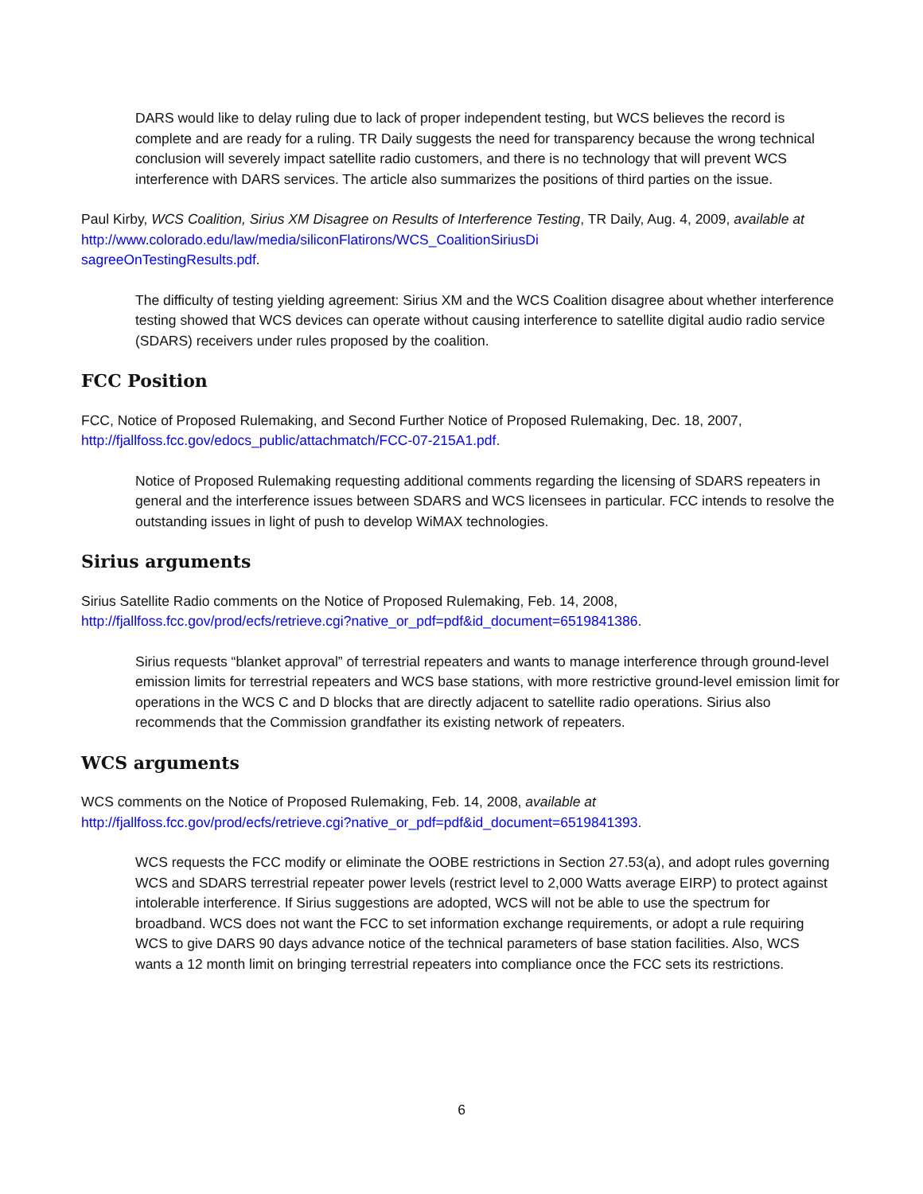DARS would like to delay ruling due to lack of proper independent testing, but WCS believes the record is complete and are ready for a ruling. TR Daily suggests the need for transparency because the wrong technical conclusion will severely impact satellite radio customers, and there is no technology that will prevent WCS interference with DARS services. The article also summarizes the positions of third parties on the issue.
Paul Kirby, WCS Coalition, Sirius XM Disagree on Results of Interference Testing, TR Daily, Aug. 4, 2009, available at http://www.colorado.edu/law/media/siliconFlatirons/WCS_CoalitionSiriusDi
sagreeOnTestingResults.pdf.
The difficulty of testing yielding agreement: Sirius XM and the WCS Coalition disagree about whether interference testing showed that WCS devices can operate without causing interference to satellite digital audio radio service (SDARS) receivers under rules proposed by the coalition.
FCC Position
FCC, Notice of Proposed Rulemaking, and Second Further Notice of Proposed Rulemaking, Dec. 18, 2007, http://fjallfoss.fcc.gov/edocs_public/attachmatch/FCC-07-215A1.pdf.
Notice of Proposed Rulemaking requesting additional comments regarding the licensing of SDARS repeaters in general and the interference issues between SDARS and WCS licensees in particular. FCC intends to resolve the outstanding issues in light of push to develop WiMAX technologies.
Sirius arguments
Sirius Satellite Radio comments on the Notice of Proposed Rulemaking, Feb. 14, 2008,
http://fjallfoss.fcc.gov/prod/ecfs/retrieve.cgi?native_or_pdf=pdf&id_document=6519841386.
Sirius requests “blanket approval” of terrestrial repeaters and wants to manage interference through ground-level emission limits for terrestrial repeaters and WCS base stations, with more restrictive ground-level emission limit for operations in the WCS C and D blocks that are directly adjacent to satellite radio operations. Sirius also recommends that the Commission grandfather its existing network of repeaters.
WCS arguments
WCS comments on the Notice of Proposed Rulemaking, Feb. 14, 2008, available at
http://fjallfoss.fcc.gov/prod/ecfs/retrieve.cgi?native_or_pdf=pdf&id_document=6519841393.
WCS requests the FCC modify or eliminate the OOBE restrictions in Section 27.53(a), and adopt rules governing WCS and SDARS terrestrial repeater power levels (restrict level to 2,000 Watts average EIRP) to protect against intolerable interference. If Sirius suggestions are adopted, WCS will not be able to use the spectrum for broadband. WCS does not want the FCC to set information exchange requirements, or adopt a rule requiring WCS to give DARS 90 days advance notice of the technical parameters of base station facilities. Also, WCS wants a 12 month limit on bringing terrestrial repeaters into compliance once the FCC sets its restrictions.
6